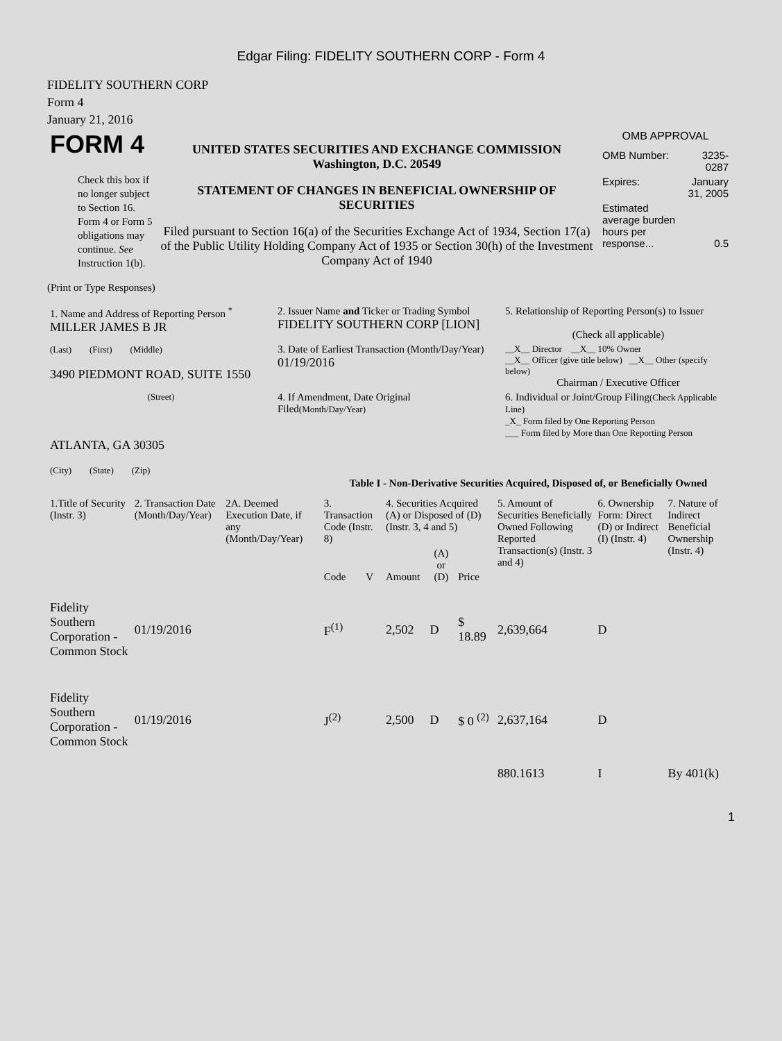Edgar Filing: FIDELITY SOUTHERN CORP - Form 4
FIDELITY SOUTHERN CORP
Form 4
January 21, 2016
| FORM 4 Check this box if no longer subject to Section 16. Form 4 or Form 5 obligations may continue. See Instruction 1(b). | UNITED STATES SECURITIES AND EXCHANGE COMMISSION Washington, D.C. 20549 STATEMENT OF CHANGES IN BENEFICIAL OWNERSHIP OF SECURITIES Filed pursuant to Section 16(a) of the Securities Exchange Act of 1934, Section 17(a) of the Public Utility Holding Company Act of 1935 or Section 30(h) of the Investment Company Act of 1940 | OMB APPROVAL / OMB Number: / 3235-0287 / / Expires: / January 31, 2005 / / Estimated average burden hours per response... / 0.5 / |
(Print or Type Responses)
| 1. Name and Address of Reporting Person <sup>*</sup> MILLER JAMES B JR | 2. Issuer Name and Ticker or Trading Symbol FIDELITY SOUTHERN CORP [LION] | 5. Relationship of Reporting Person(s) to Issuer (Check all applicable) |
| (Last) (First) (Middle) 3490 PIEDMONT ROAD, SUITE 1550 | 3. Date of Earliest Transaction (Month/Day/Year) 01/19/2016 | __X__ Director __X__ 10% Owner __X__ Officer (give title below) __X__ Other (specify below) Chairman / Executive Officer |
| (Street) ATLANTA, GA 30305 (City) (State) (Zip) | 4. If Amendment, Date Original Filed (Month/Day/Year) | 6. Individual or Joint/Group Filing (Check Applicable Line) _X_ Form filed by One Reporting Person ___ Form filed by More than One Reporting Person |
Table I - Non-Derivative Securities Acquired, Disposed of, or Beneficially Owned
| 1.Title of Security (Instr. 3) | 2. Transaction Date (Month/Day/Year) | 2A. Deemed Execution Date, if any (Month/Day/Year) | 3. Transaction Code (Instr. 8) | | 4. Securities Acquired (A) or Disposed of (D) (Instr. 3, 4 and 5) | | | 5. Amount of Securities Beneficially Owned Following Reported Transaction(s) (Instr. 3 and 4) | 6. Ownership Form: Direct (D) or Indirect (I) (Instr. 4) | 7. Nature of Indirect Beneficial Ownership (Instr. 4) |
| --- | --- | --- | --- | --- | --- | --- | --- | --- | --- | --- |
| | | | Code | V | Amount | (A) or (D) | Price | | | |
| Fidelity Southern Corporation - Common Stock | 01/19/2016 | | F<sup>(1)</sup> | | 2,502 | D | $ 18.89 | 2,639,664 | D | |
| Fidelity Southern Corporation - Common Stock | 01/19/2016 | | J<sup>(2)</sup> | | 2,500 | D | $ 0 <sup>(2)</sup> | 2,637,164 | D | |
| | | | | | | | | 880.1613 | I | By 401(k) |
1